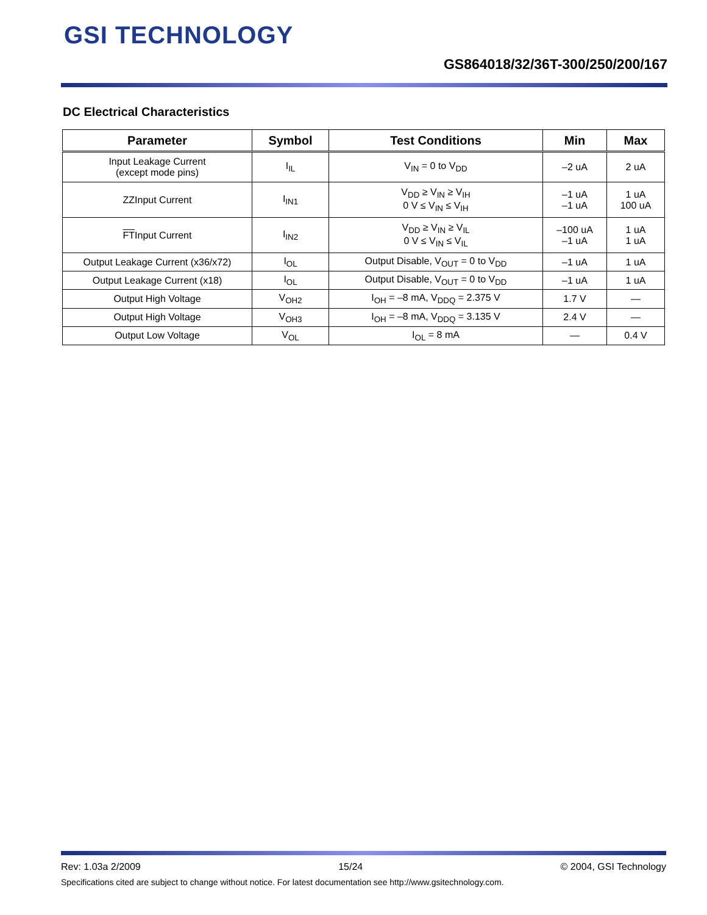GSI TECHNOLOGY
GS864018/32/36T-300/250/200/167
DC Electrical Characteristics
| Parameter | Symbol | Test Conditions | Min | Max |
| --- | --- | --- | --- | --- |
| Input Leakage Current (except mode pins) | I<sub>IL</sub> | V<sub>IN</sub> = 0 to V<sub>DD</sub> | –2 uA | 2 uA |
| ZZInput Current | I<sub>IN1</sub> | V<sub>DD</sub> ≥ V<sub>IN</sub> ≥ V<sub>IH</sub> 0 V ≤ V<sub>IN</sub> ≤ V<sub>IH</sub> | –1 uA –1 uA | 1 uA 100 uA |
| FT Input Current | I<sub>IN2</sub> | V<sub>DD</sub> ≥ V<sub>IN</sub> ≥ V<sub>IL</sub> 0 V ≤ V<sub>IN</sub> ≤ V<sub>IL</sub> | –100 uA –1 uA | 1 uA 1 uA |
| Output Leakage Current (x36/x72) | I<sub>OL</sub> | Output Disable, V<sub>OUT</sub> = 0 to V<sub>DD</sub> | –1 uA | 1 uA |
| Output Leakage Current (x18) | I<sub>OL</sub> | Output Disable, V<sub>OUT</sub> = 0 to V<sub>DD</sub> | –1 uA | 1 uA |
| Output High Voltage | V<sub>OH2</sub> | I<sub>OH</sub> = –8 mA, V<sub>DDQ</sub> = 2.375 V | 1.7 V | — |
| Output High Voltage | V<sub>OH3</sub> | I<sub>OH</sub> = –8 mA, V<sub>DDQ</sub> = 3.135 V | 2.4 V | — |
| Output Low Voltage | V<sub>OL</sub> | I<sub>OL</sub> = 8 mA | — | 0.4 V |
Rev: 1.03a 2/2009 15/24 © 2004, GSI Technology
Specifications cited are subject to change without notice. For latest documentation see http://www.gsitechnology.com.